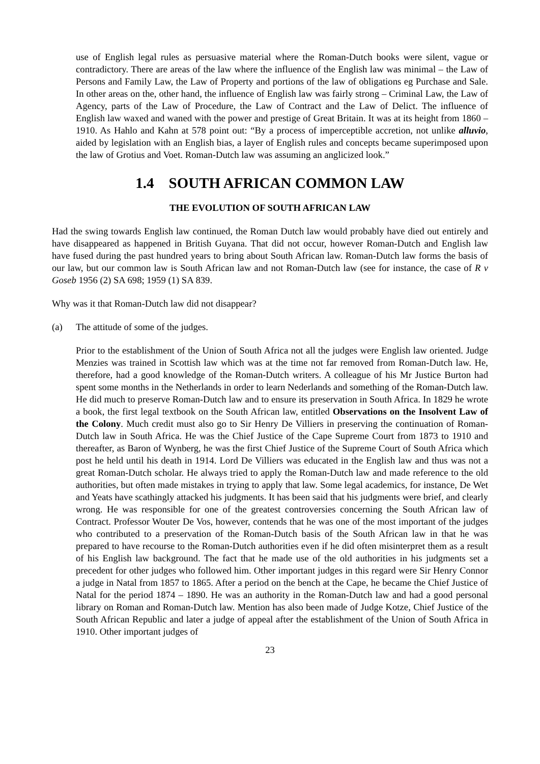use of English legal rules as persuasive material where the Roman-Dutch books were silent, vague or contradictory. There are areas of the law where the influence of the English law was minimal – the Law of Persons and Family Law, the Law of Property and portions of the law of obligations eg Purchase and Sale. In other areas on the, other hand, the influence of English law was fairly strong – Criminal Law, the Law of Agency, parts of the Law of Procedure, the Law of Contract and the Law of Delict. The influence of English law waxed and waned with the power and prestige of Great Britain. It was at its height from 1860 – 1910. As Hahlo and Kahn at 578 point out: “By a process of imperceptible accretion, not unlike alluvio, aided by legislation with an English bias, a layer of English rules and concepts became superimposed upon the law of Grotius and Voet. Roman-Dutch law was assuming an anglicized look.”
1.4 SOUTH AFRICAN COMMON LAW
THE EVOLUTION OF SOUTH AFRICAN LAW
Had the swing towards English law continued, the Roman Dutch law would probably have died out entirely and have disappeared as happened in British Guyana. That did not occur, however Roman-Dutch and English law have fused during the past hundred years to bring about South African law. Roman-Dutch law forms the basis of our law, but our common law is South African law and not Roman-Dutch law (see for instance, the case of R v Goseb 1956 (2) SA 698; 1959 (1) SA 839.
Why was it that Roman-Dutch law did not disappear?
(a) The attitude of some of the judges.
Prior to the establishment of the Union of South Africa not all the judges were English law oriented. Judge Menzies was trained in Scottish law which was at the time not far removed from Roman-Dutch law. He, therefore, had a good knowledge of the Roman-Dutch writers. A colleague of his Mr Justice Burton had spent some months in the Netherlands in order to learn Nederlands and something of the Roman-Dutch law. He did much to preserve Roman-Dutch law and to ensure its preservation in South Africa. In 1829 he wrote a book, the first legal textbook on the South African law, entitled Observations on the Insolvent Law of the Colony. Much credit must also go to Sir Henry De Villiers in preserving the continuation of Roman-Dutch law in South Africa. He was the Chief Justice of the Cape Supreme Court from 1873 to 1910 and thereafter, as Baron of Wynberg, he was the first Chief Justice of the Supreme Court of South Africa which post he held until his death in 1914. Lord De Villiers was educated in the English law and thus was not a great Roman-Dutch scholar. He always tried to apply the Roman-Dutch law and made reference to the old authorities, but often made mistakes in trying to apply that law. Some legal academics, for instance, De Wet and Yeats have scathingly attacked his judgments. It has been said that his judgments were brief, and clearly wrong. He was responsible for one of the greatest controversies concerning the South African law of Contract. Professor Wouter De Vos, however, contends that he was one of the most important of the judges who contributed to a preservation of the Roman-Dutch basis of the South African law in that he was prepared to have recourse to the Roman-Dutch authorities even if he did often misinterpret them as a result of his English law background. The fact that he made use of the old authorities in his judgments set a precedent for other judges who followed him. Other important judges in this regard were Sir Henry Connor a judge in Natal from 1857 to 1865. After a period on the bench at the Cape, he became the Chief Justice of Natal for the period 1874 – 1890. He was an authority in the Roman-Dutch law and had a good personal library on Roman and Roman-Dutch law. Mention has also been made of Judge Kotze, Chief Justice of the South African Republic and later a judge of appeal after the establishment of the Union of South Africa in 1910. Other important judges of
23